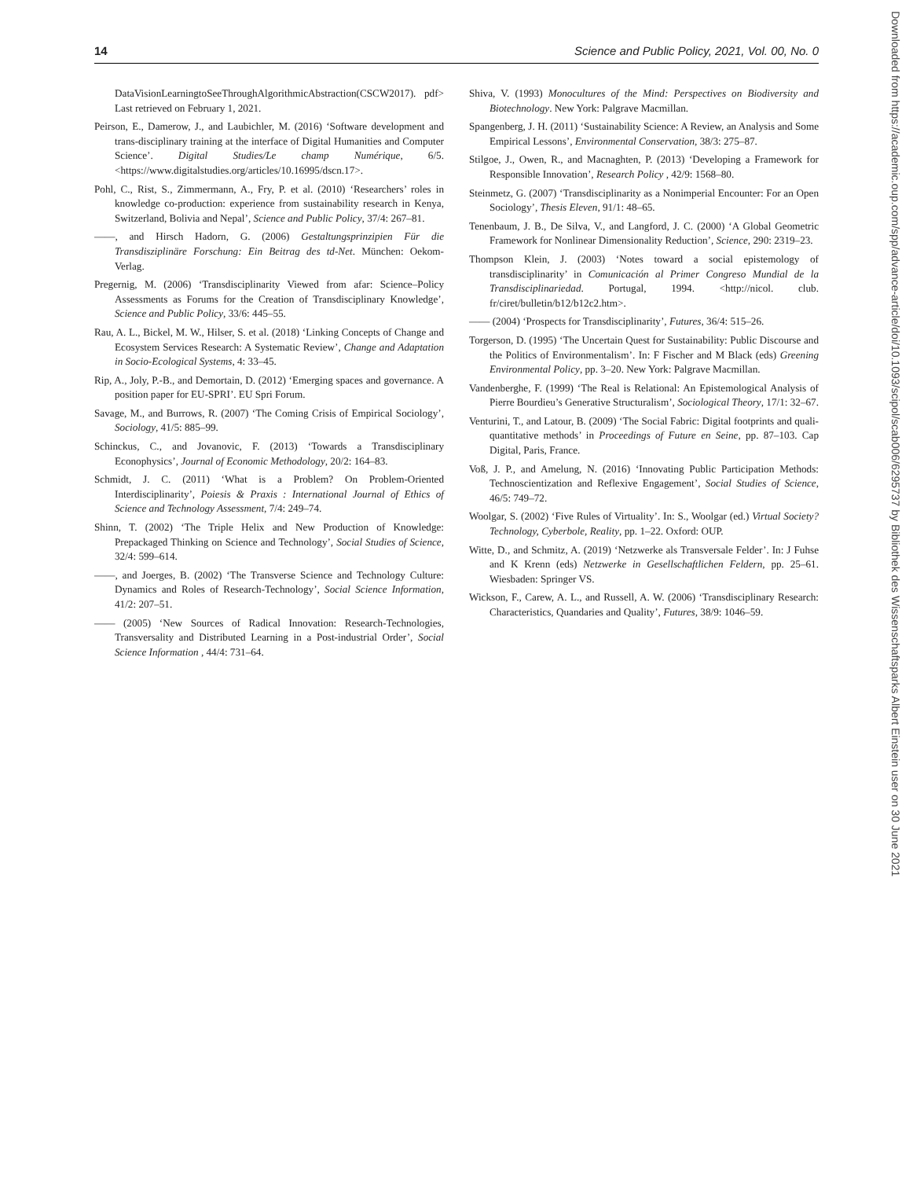14 Science and Public Policy, 2021, Vol. 00, No. 0
DataVisionLearningtoSeeThroughAlgorithmicAbstraction(CSCW2017). pdf> Last retrieved on February 1, 2021.
Peirson, E., Damerow, J., and Laubichler, M. (2016) ‘Software development and trans-disciplinary training at the interface of Digital Humanities and Computer Science’. Digital Studies/Le champ Numérique, 6/5. <https://www.digitalstudies.org/articles/10.16995/dscn.17>.
Pohl, C., Rist, S., Zimmermann, A., Fry, P. et al. (2010) ‘Researchers’ roles in knowledge co-production: experience from sustainability research in Kenya, Switzerland, Bolivia and Nepal’, Science and Public Policy, 37/4: 267–81.
——, and Hirsch Hadorn, G. (2006) Gestaltungsprinzipien Für die Transdisziplinäre Forschung: Ein Beitrag des td-Net. München: Oekom-Verlag.
Pregernig, M. (2006) ‘Transdisciplinarity Viewed from afar: Science–Policy Assessments as Forums for the Creation of Transdisciplinary Knowledge’, Science and Public Policy, 33/6: 445–55.
Rau, A. L., Bickel, M. W., Hilser, S. et al. (2018) ‘Linking Concepts of Change and Ecosystem Services Research: A Systematic Review’, Change and Adaptation in Socio-Ecological Systems, 4: 33–45.
Rip, A., Joly, P.-B., and Demortain, D. (2012) ‘Emerging spaces and governance. A position paper for EU-SPRI’. EU Spri Forum.
Savage, M., and Burrows, R. (2007) ‘The Coming Crisis of Empirical Sociology’, Sociology, 41/5: 885–99.
Schinckus, C., and Jovanovic, F. (2013) ‘Towards a Transdisciplinary Econophysics’, Journal of Economic Methodology, 20/2: 164–83.
Schmidt, J. C. (2011) ‘What is a Problem? On Problem-Oriented Interdisciplinarity’, Poiesis & Praxis : International Journal of Ethics of Science and Technology Assessment, 7/4: 249–74.
Shinn, T. (2002) ‘The Triple Helix and New Production of Knowledge: Prepackaged Thinking on Science and Technology’, Social Studies of Science, 32/4: 599–614.
——, and Joerges, B. (2002) ‘The Transverse Science and Technology Culture: Dynamics and Roles of Research-Technology’, Social Science Information, 41/2: 207–51.
—— (2005) ‘New Sources of Radical Innovation: Research-Technologies, Transversality and Distributed Learning in a Post-industrial Order’, Social Science Information , 44/4: 731–64.
Shiva, V. (1993) Monocultures of the Mind: Perspectives on Biodiversity and Biotechnology. New York: Palgrave Macmillan.
Spangenberg, J. H. (2011) ‘Sustainability Science: A Review, an Analysis and Some Empirical Lessons’, Environmental Conservation, 38/3: 275–87.
Stilgoe, J., Owen, R., and Macnaghten, P. (2013) ‘Developing a Framework for Responsible Innovation’, Research Policy , 42/9: 1568–80.
Steinmetz, G. (2007) ‘Transdisciplinarity as a Nonimperial Encounter: For an Open Sociology’, Thesis Eleven, 91/1: 48–65.
Tenenbaum, J. B., De Silva, V., and Langford, J. C. (2000) ‘A Global Geometric Framework for Nonlinear Dimensionality Reduction’, Science, 290: 2319–23.
Thompson Klein, J. (2003) ‘Notes toward a social epistemology of transdisciplinarity’ in Comunicación al Primer Congreso Mundial de la Transdisciplinariedad. Portugal, 1994. <http://nicol. club. fr/ciret/bulletin/b12/b12c2.htm>.
—— (2004) ‘Prospects for Transdisciplinarity’, Futures, 36/4: 515–26.
Torgerson, D. (1995) ‘The Uncertain Quest for Sustainability: Public Discourse and the Politics of Environmentalism’. In: F Fischer and M Black (eds) Greening Environmental Policy, pp. 3–20. New York: Palgrave Macmillan.
Vandenberghe, F. (1999) ‘The Real is Relational: An Epistemological Analysis of Pierre Bourdieu’s Generative Structuralism’, Sociological Theory, 17/1: 32–67.
Venturini, T., and Latour, B. (2009) ‘The Social Fabric: Digital footprints and quali-quantitative methods’ in Proceedings of Future en Seine, pp. 87–103. Cap Digital, Paris, France.
Voß, J. P., and Amelung, N. (2016) ‘Innovating Public Participation Methods: Technoscientization and Reflexive Engagement’, Social Studies of Science, 46/5: 749–72.
Woolgar, S. (2002) ‘Five Rules of Virtuality’. In: S., Woolgar (ed.) Virtual Society? Technology, Cyberbole, Reality, pp. 1–22. Oxford: OUP.
Witte, D., and Schmitz, A. (2019) ‘Netzwerke als Transversale Felder’. In: J Fuhse and K Krenn (eds) Netzwerke in Gesellschaftlichen Feldern, pp. 25–61. Wiesbaden: Springer VS.
Wickson, F., Carew, A. L., and Russell, A. W. (2006) ‘Transdisciplinary Research: Characteristics, Quandaries and Quality’, Futures, 38/9: 1046–59.
Downloaded from https://academic.oup.com/spp/advance-article/doi/10.1093/scipol/scab006/6295737 by Bibliothek des Wissenschaftsparks Albert Einstein user on 30 June 2021